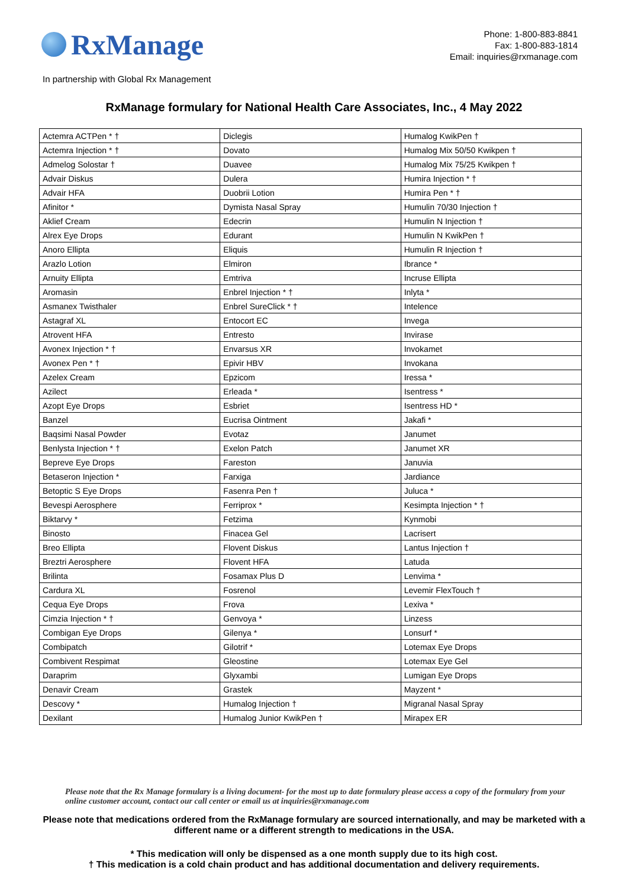RxManage
Phone: 1-800-883-8841
Fax: 1-800-883-1814
Email: inquiries@rxmanage.com
In partnership with Global Rx Management
RxManage formulary for National Health Care Associates, Inc., 4 May 2022
| Actemra ACTPen * † | Diclegis | Humalog KwikPen † |
| Actemra Injection * † | Dovato | Humalog Mix 50/50 Kwikpen † |
| Admelog Solostar † | Duavee | Humalog Mix 75/25 Kwikpen † |
| Advair Diskus | Dulera | Humira Injection * † |
| Advair HFA | Duobrii Lotion | Humira Pen * † |
| Afinitor * | Dymista Nasal Spray | Humulin 70/30 Injection † |
| Aklief Cream | Edecrin | Humulin N Injection † |
| Alrex Eye Drops | Edurant | Humulin N KwikPen † |
| Anoro Ellipta | Eliquis | Humulin R Injection † |
| Arazlo Lotion | Elmiron | Ibrance * |
| Arnuity Ellipta | Emtriva | Incruse Ellipta |
| Aromasin | Enbrel Injection * † | Inlyta * |
| Asmanex Twisthaler | Enbrel SureClick * † | Intelence |
| Astagraf XL | Entocort EC | Invega |
| Atrovent HFA | Entresto | Invirase |
| Avonex Injection * † | Envarsus XR | Invokamet |
| Avonex Pen * † | Epivir HBV | Invokana |
| Azelex Cream | Epzicom | Iressa * |
| Azilect | Erleada * | Isentress * |
| Azopt Eye Drops | Esbriet | Isentress HD * |
| Banzel | Eucrisa Ointment | Jakafi * |
| Baqsimi Nasal Powder | Evotaz | Janumet |
| Benlysta Injection * † | Exelon Patch | Janumet XR |
| Bepreve Eye Drops | Fareston | Januvia |
| Betaseron Injection * | Farxiga | Jardiance |
| Betoptic S Eye Drops | Fasenra Pen † | Juluca * |
| Bevespi Aerosphere | Ferriprox * | Kesimpta Injection * † |
| Biktarvy * | Fetzima | Kynmobi |
| Binosto | Finacea Gel | Lacrisert |
| Breo Ellipta | Flovent Diskus | Lantus Injection † |
| Breztri Aerosphere | Flovent HFA | Latuda |
| Brilinta | Fosamax Plus D | Lenvima * |
| Cardura XL | Fosrenol | Levemir FlexTouch † |
| Cequa Eye Drops | Frova | Lexiva * |
| Cimzia Injection * † | Genvoya * | Linzess |
| Combigan Eye Drops | Gilenya * | Lonsurf * |
| Combipatch | Gilotrif * | Lotemax Eye Drops |
| Combivent Respimat | Gleostine | Lotemax Eye Gel |
| Daraprim | Glyxambi | Lumigan Eye Drops |
| Denavir Cream | Grastek | Mayzent * |
| Descovy * | Humalog Injection † | Migranal Nasal Spray |
| Dexilant | Humalog Junior KwikPen † | Mirapex ER |
Please note that the Rx Manage formulary is a living document- for the most up to date formulary please access a copy of the formulary from your online customer account, contact our call center or email us at inquiries@rxmanage.com
Please note that medications ordered from the RxManage formulary are sourced internationally, and may be marketed with a different name or a different strength to medications in the USA.
* This medication will only be dispensed as a one month supply due to its high cost.
† This medication is a cold chain product and has additional documentation and delivery requirements.